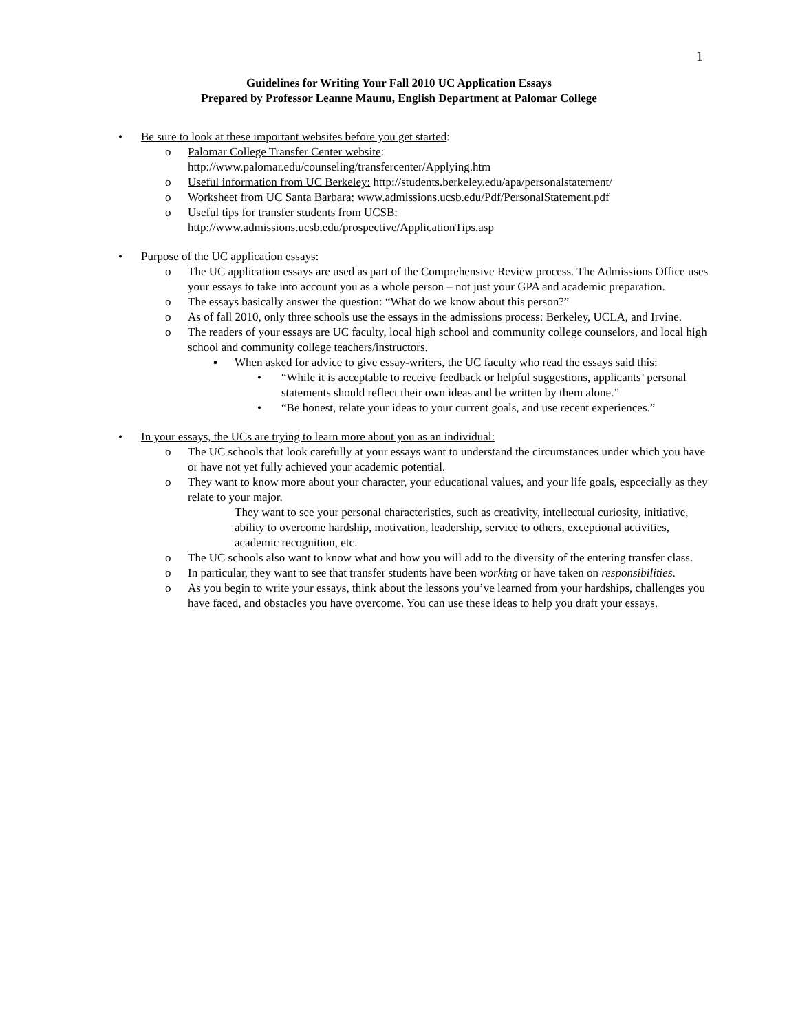1
Guidelines for Writing Your Fall 2010 UC Application Essays
Prepared by Professor Leanne Maunu, English Department at Palomar College
• Be sure to look at these important websites before you get started:
o Palomar College Transfer Center website:
http://www.palomar.edu/counseling/transfercenter/Applying.htm
o Useful information from UC Berkeley: http://students.berkeley.edu/apa/personalstatement/
o Worksheet from UC Santa Barbara: www.admissions.ucsb.edu/Pdf/PersonalStatement.pdf
o Useful tips for transfer students from UCSB:
http://www.admissions.ucsb.edu/prospective/ApplicationTips.asp
• Purpose of the UC application essays:
o The UC application essays are used as part of the Comprehensive Review process. The Admissions Office uses your essays to take into account you as a whole person – not just your GPA and academic preparation.
o The essays basically answer the question: “What do we know about this person?”
o As of fall 2010, only three schools use the essays in the admissions process: Berkeley, UCLA, and Irvine.
o The readers of your essays are UC faculty, local high school and community college counselors, and local high school and community college teachers/instructors.
▪ When asked for advice to give essay-writers, the UC faculty who read the essays said this:
• “While it is acceptable to receive feedback or helpful suggestions, applicants’ personal statements should reflect their own ideas and be written by them alone.”
• “Be honest, relate your ideas to your current goals, and use recent experiences.”
• In your essays, the UCs are trying to learn more about you as an individual:
o The UC schools that look carefully at your essays want to understand the circumstances under which you have or have not yet fully achieved your academic potential.
o They want to know more about your character, your educational values, and your life goals, espcecially as they relate to your major.
They want to see your personal characteristics, such as creativity, intellectual curiosity, initiative, ability to overcome hardship, motivation, leadership, service to others, exceptional activities, academic recognition, etc.
o The UC schools also want to know what and how you will add to the diversity of the entering transfer class.
o In particular, they want to see that transfer students have been working or have taken on responsibilities.
o As you begin to write your essays, think about the lessons you’ve learned from your hardships, challenges you have faced, and obstacles you have overcome. You can use these ideas to help you draft your essays.